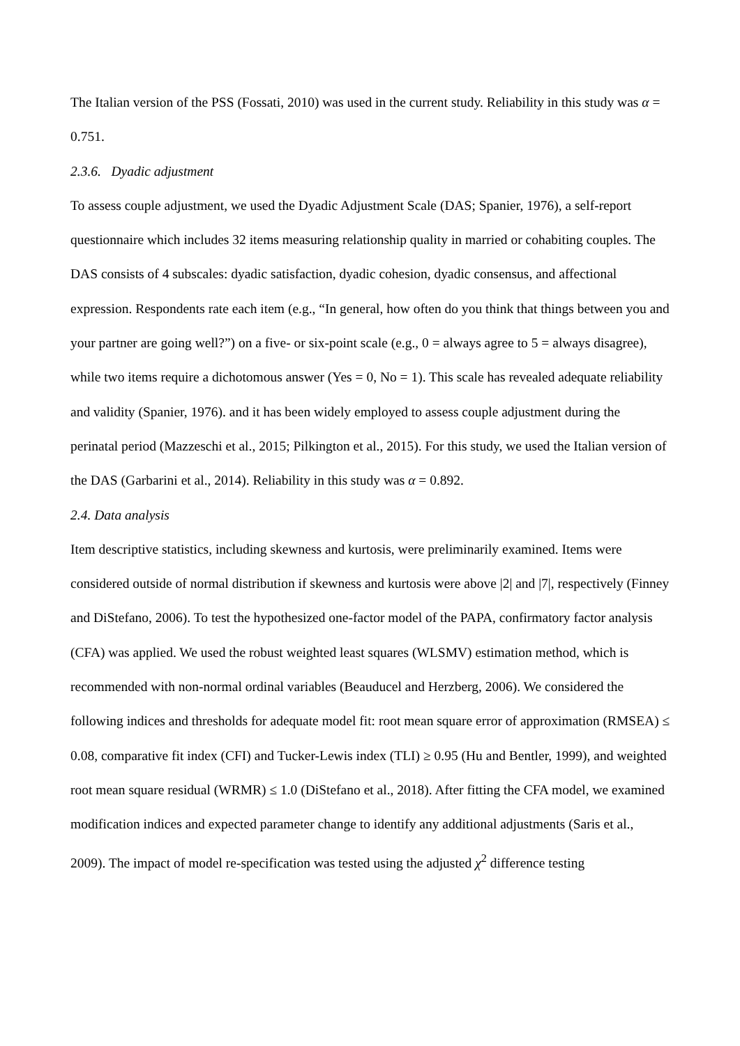The Italian version of the PSS (Fossati, 2010) was used in the current study. Reliability in this study was α = 0.751.
2.3.6. Dyadic adjustment
To assess couple adjustment, we used the Dyadic Adjustment Scale (DAS; Spanier, 1976), a self-report questionnaire which includes 32 items measuring relationship quality in married or cohabiting couples. The DAS consists of 4 subscales: dyadic satisfaction, dyadic cohesion, dyadic consensus, and affectional expression. Respondents rate each item (e.g., “In general, how often do you think that things between you and your partner are going well?”) on a five- or six-point scale (e.g., 0 = always agree to 5 = always disagree), while two items require a dichotomous answer (Yes = 0, No = 1). This scale has revealed adequate reliability and validity (Spanier, 1976). and it has been widely employed to assess couple adjustment during the perinatal period (Mazzeschi et al., 2015; Pilkington et al., 2015). For this study, we used the Italian version of the DAS (Garbarini et al., 2014). Reliability in this study was α = 0.892.
2.4. Data analysis
Item descriptive statistics, including skewness and kurtosis, were preliminarily examined. Items were considered outside of normal distribution if skewness and kurtosis were above |2| and |7|, respectively (Finney and DiStefano, 2006). To test the hypothesized one-factor model of the PAPA, confirmatory factor analysis (CFA) was applied. We used the robust weighted least squares (WLSMV) estimation method, which is recommended with non-normal ordinal variables (Beauducel and Herzberg, 2006). We considered the following indices and thresholds for adequate model fit: root mean square error of approximation (RMSEA) ≤ 0.08, comparative fit index (CFI) and Tucker-Lewis index (TLI) ≥ 0.95 (Hu and Bentler, 1999), and weighted root mean square residual (WRMR) ≤ 1.0 (DiStefano et al., 2018). After fitting the CFA model, we examined modification indices and expected parameter change to identify any additional adjustments (Saris et al., 2009). The impact of model re-specification was tested using the adjusted χ<sup>2</sup> difference testing